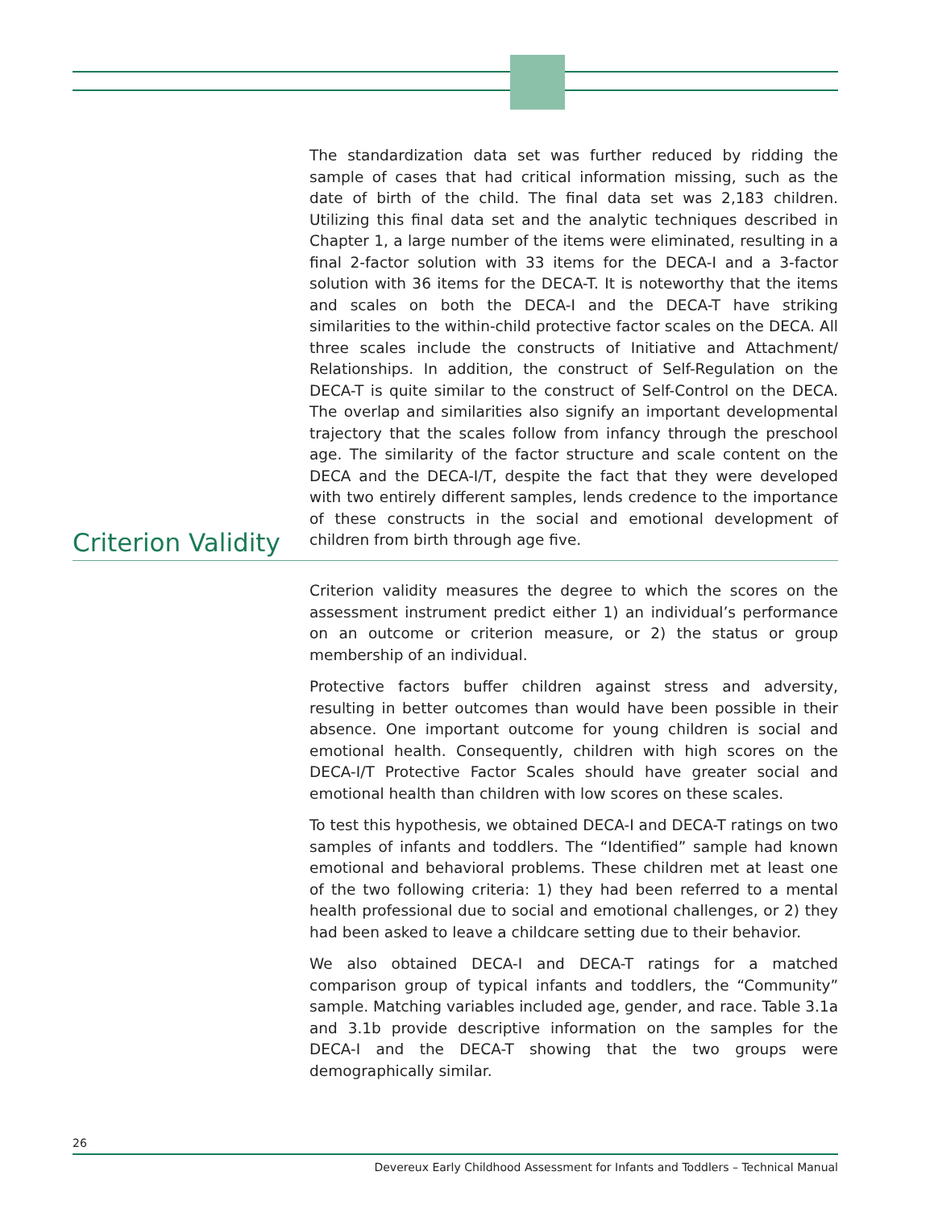The standardization data set was further reduced by ridding the sample of cases that had critical information missing, such as the date of birth of the child. The final data set was 2,183 children. Utilizing this final data set and the analytic techniques described in Chapter 1, a large number of the items were eliminated, resulting in a final 2-factor solution with 33 items for the DECA-I and a 3-factor solution with 36 items for the DECA-T. It is noteworthy that the items and scales on both the DECA-I and the DECA-T have striking similarities to the within-child protective factor scales on the DECA. All three scales include the constructs of Initiative and Attachment/ Relationships. In addition, the construct of Self-Regulation on the DECA-T is quite similar to the construct of Self-Control on the DECA. The overlap and similarities also signify an important developmental trajectory that the scales follow from infancy through the preschool age. The similarity of the factor structure and scale content on the DECA and the DECA-I/T, despite the fact that they were developed with two entirely different samples, lends credence to the importance of these constructs in the social and emotional development of children from birth through age five.
Criterion Validity
Criterion validity measures the degree to which the scores on the assessment instrument predict either 1) an individual’s performance on an outcome or criterion measure, or 2) the status or group membership of an individual.
Protective factors buffer children against stress and adversity, resulting in better outcomes than would have been possible in their absence. One important outcome for young children is social and emotional health. Consequently, children with high scores on the DECA-I/T Protective Factor Scales should have greater social and emotional health than children with low scores on these scales.
To test this hypothesis, we obtained DECA-I and DECA-T ratings on two samples of infants and toddlers. The “Identified” sample had known emotional and behavioral problems. These children met at least one of the two following criteria: 1) they had been referred to a mental health professional due to social and emotional challenges, or 2) they had been asked to leave a childcare setting due to their behavior.
We also obtained DECA-I and DECA-T ratings for a matched comparison group of typical infants and toddlers, the “Community” sample. Matching variables included age, gender, and race. Table 3.1a and 3.1b provide descriptive information on the samples for the DECA-I and the DECA-T showing that the two groups were demographically similar.
26
Devereux Early Childhood Assessment for Infants and Toddlers – Technical Manual